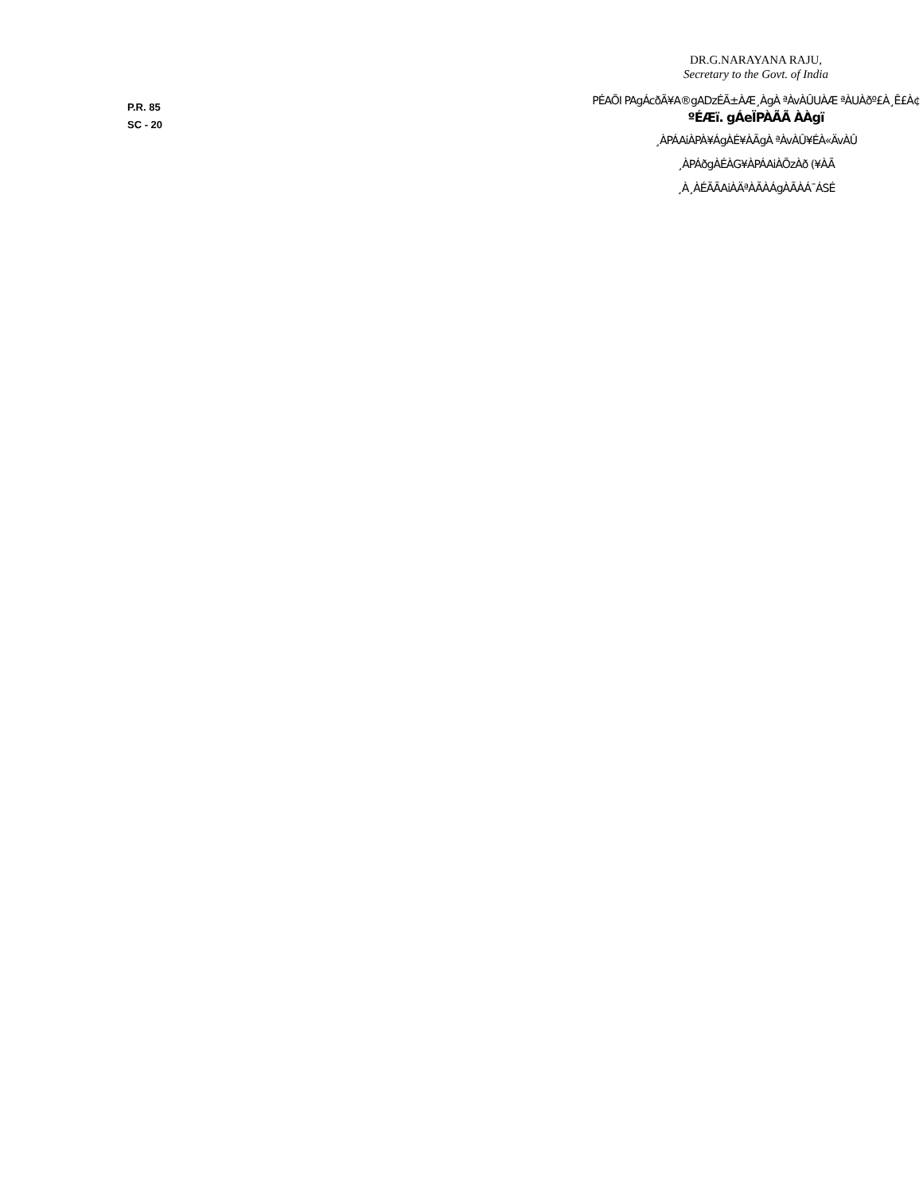P.R. 85
SC - 20
DR.G.NARAYANA RAJU,
Secretary to the Govt. of India
PÉAÕI PAgÁcðÃ¥A®gADzÉÃ±ÀÆ¸ÀgÀ ªÀvÀÛUÀÆ ªÀUÀðº£À¸Ê£À¢
ºÉÆï. gÁeÏPÀÃÃ ÀÀgï
¸ÀPÁAiÀPÀ¥ÁgÀÉ¥ÀÃgÀ ªÀvÀÛ¥ÉÀ«ÄvÀÛ
¸ÀPÁðgÀÉÀG¥ÀPÁAiÀÕzÀð (¥ÀÃ
¸À¸ÀÉÃÃAiÀÄªÀÃÀÁgÀÃÀÁ¯ÁSÉ